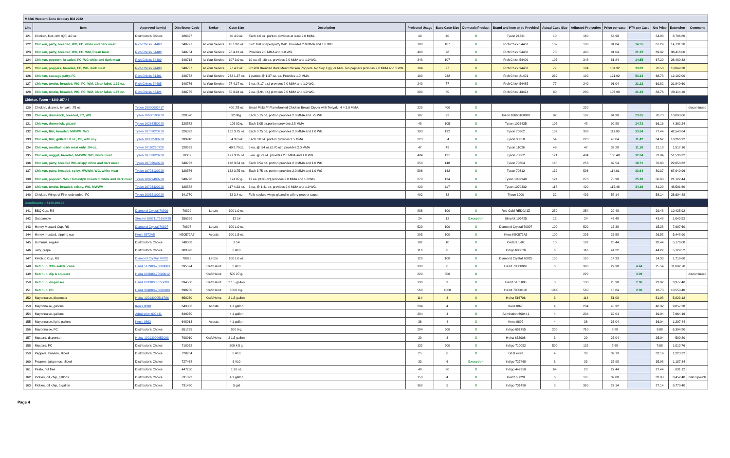| MSBG Western Zone Grocery Bid 2022 | | | | | | | | | | | | | | | | | |
| Line | Item | Approved Item(s) | Distributor Code | Broker | Case Size | Description | Projected Usage | Base Case Size | Domestic Product | Brand and Item to be Provided | Actual Case Size | Adjusted Projection | Price per case | PTV per Case | Net Price | Extension | Comment |
| 121 | Chicken, filet, raw, IQF, 4.0 oz. | Distributor's Choice | 326327 | | 40 4.0 oz. | Each 4.0 oz. portion provides at least 2.0 MMA. | 40 | 40 | X | Tyson 21331 | 10 | 160 | 54.98 | | 54.98 | 8,796.80 | |
| 122 | Chicken, patty, breaded, WG, FC, white and dark meat | Rich Chicks 54463 | 348777 | At Your Service | 107 3.0 oz. | 3 oz. filet shaped patty W/D. Provides 2.0 MMA and 1.0 WG. | 180 | 107 | X | Rich Chick 54463 | 107 | 180 | 81.84 | 14.55 | 67.29 | 14,731.20 | |
| 123 | Chicken, patty, breaded, WG, FC, WM, Clean label | Rich Chicks 54486 | 348754 | At Your Service | 78 4.13 oz. | Provides 2.0 MMA and 1.0 WG. | 400 | 78 | X | Rich Chick 54486 | 78 | 400 | 91.04 | 21.22 | 69.82 | 36,416.00 | |
| 124 | Chicken, popcorn, breaded, FC, WG white and dark meat | Rich Chicks 54409 | 348713 | At Your Service | 107 3.0 oz. | 10 ea. @ .30 oz. provides 2.0 MMA and 1.0 WG. | 348 | 107 | X | Rich Chick 54409 | 107 | 348 | 81.84 | 14.55 | 67.29 | 28,480.32 | |
| 125 | Chicken, poppers, breaded, FC, WG, dark meat | Rich Chicks 94403 | 348737 | At Your Service | 77 4.2 oz. | FC WG Breaded Dark Meat Chicken Poppers. No Soy, Egg, or Milk. Ten poppers provides 2.0 MMA and 1 WG. | 104 | 77 | X | Rich Chick 94403 | 77 | 104 | 104.32 | 33.82 | 70.50 | 10,849.28 | |
| 126 | Chicken, sausage patty, FC | Rich Chicks 81401 | 348778 | At Your Service | 232 1.37 oz. | 1 patties @ 1.37 oz. ea. Provides 1.0 MMA | 100 | 232 | X | Rich Chick 81401 | 232 | 100 | 121.92 | 53.14 | 68.78 | 12,192.00 | |
| 127 | Chicken, tender, breaded, WG, FC, WM, Clean label, 1.39 oz. | Rich Chicks 54485 | 348776 | At Your Service | 77 4.17 oz. | 3 ea. (4.17 oz.) provides 2.0 MMA and 1.0 WG. | 240 | 77 | X | Rich Chick 54485 | 77 | 240 | 91.04 | 21.22 | 69.82 | 21,849.60 | |
| 128 | Chicken, tender, breaded, WG, FC, WM, Clean label, 1.97 oz. | Rich Chicks 43424 | 348755 | At Your Service | 80 3.94 oz. | 2 ea. (3.94 oz.) provides 2.0 MMA and 1.0 WG. | 280 | 80 | X | Rich Chick 43424 | 80 | 280 | 103.98 | 21.22 | 82.76 | 29,114.40 | |
| Chicken, Tyson = $309,157.44 | | | | | | | | | | | | | | | | | |
| 129 | Chicken, dippers, teriyaki, .75 oz. | Tyson 10000002417 | | | 400 .75 oz. | Smart Picks™ Flamebroiled Chicken Breast Dipper with Teriyaki. 4 = 2.0 MMA. | 220 | 400 | X | | | 220 | | | | | discontinued |
| 130 | Chicken, drumstick, breaded, FC, WG | Tyson 16660100928 | 328570 | | 92 80g. | Each 5.15 oz. portion provides 2.0 MMA and .75 WG. | 107 | 92 | X | Tyson 16660100928 | 92 | 107 | 94.38 | 23.65 | 70.73 | 10,098.66 | |
| 131 | Chicken, drumstick, glazed | Tyson 10264350928 | 328572 | | 105 92 g. | Each 5.05 oz.portion provides 2.5 MMA | 48 | 105 | X | Tyson 1026435 | 105 | 48 | 90.88 | 24.72 | 66.16 | 4,362.24 | |
| 132 | Chicken, filet, breaded, MWWM, WG | Tyson 10703020928 | 326322 | | 132 3.75 oz. | Each 3.75 oz. portion provides 2.0 MMA and 1.0 WG. | 383 | 132 | X | Tyson 70302 | 132 | 383 | 111.08 | 33.64 | 77.44 | 42,543.64 | |
| 133 | Chicken, filet, grilled 3.0 oz., GF, with soy | Tyson 10383500928 | 339916 | | 54 3.0 oz. | Each 3.0 oz. portion provides 2.5 MMA. | 223 | 54 | X | Tyson 38350 | 54 | 223 | 46.04 | 11.42 | 34.62 | 10,266.92 | |
| 134 | Chicken, meatball, dark meat only, .54 oz. | Tyson 10110260328 | 328599 | | 49 2.70oz. | 5 ea. @ .54 oz.(2.70 oz.) provides 2.0 MMA | 47 | 49 | X | Tyson 11026 | 49 | 47 | 32.28 | 11.10 | 21.18 | 1,517.16 | |
| 135 | Chicken, nugget, breaded, MWWM, WG, white meat | Tyson 10703620928 | 70362 | | 121 3.95 oz. | 5 ea. @.79 oz. provides 2.0 MMA and 1.0 WG. | 484 | 121 | X | Tyson 70362 | 121 | 484 | 106.48 | 32.64 | 73.84 | 51,536.32 | |
| 136 | Chicken, patty, breaded WG crispy, white and dark meat | Tyson 10703040928 | 348732 | | 148 3.54 oz. | Each 3.54 oz. portion provides 2.0 MMA and 1.0 WG. | 253 | 148 | X | Tyson 70304 | 148 | 253 | 89.54 | 18.71 | 70.83 | 22,653.62 | |
| 137 | Chicken, patty, breaded, spicy, MWWM, WG, white meat | Tyson 10703120928 | 328576 | | 132 3.75 oz. | Each 3.75 oz. portion provides 2.0 MMA and 1.0 WG. | 596 | 132 | X | Tyson 70312 | 132 | 596 | 114.01 | 33.64 | 80.37 | 67,949.96 | |
| 138 | Chicken, popcorn, WG, Homestyle breaded, white and dark meat | Tyson 10029400928 | 348726 | | 124 87 g. | 12 ea. (3.85 oz) provides 2.0 MMA and 1.0 WG | 278 | 124 | X | Tyson 1002940 | 124 | 278 | 75.98 | 25.10 | 50.88 | 21,122.44 | |
| 139 | Chicken, tender, breaded, crispy, WG, MWWM | Tyson 10703320928 | 328578 | | 117 4.23 oz. | 3 ea. @ 1.41 oz. provides 2.0 MMA and 1.0 WG. | 420 | 117 | X | Tyson 1070332 | 117 | 420 | 115.48 | 34.19 | 81.29 | 48,501.60 | |
| 140 | Chicken, Wings of Fire, unbreaded, FC | Tyson 10052100928 | 341770 | | 32 3.4 oz. | Fully cooked wings glazed in a fiery pepper sauce | 492 | 32 | X | Tyson 1000 | 32 | 492 | 58.14 | | 58.14 | 28,604.88 | |
| Condiments = $130,208.34 | | | | | | | | | | | | | | | | | |
| 141 | BBQ Cup, RS | Diamond Crystal 70809 | 70809 | Letizio | 100 1.0 oz. | | 886 | 100 | X | Red Gold RED0A1Z | 250 | 354 | 29.48 | | 29.48 | 10,435.92 | |
| 142 | Guacamole | Simplot 10071179193425 | 356399 | | 12 1# | | 24 | 12 | Exception | Simplot 193425 | 12 | 24 | 43.48 | | 43.48 | 1,043.52 | |
| 143 | Honey Mustard Cup, RS | Diamond Crystal 70807 | 70807 | Letizio | 100 1.0 oz. | | 520 | 100 | X | Diamond Crystal 70807 | 100 | 520 | 15.38 | | 15.38 | 7,997.60 | |
| 144 | Honey mustard, dipping cup | Ken's 0572A5 | KE0572A5 | Acosta | 100 1.5 oz. | | 205 | 100 | X | Kens KE0572A5 | 100 | 205 | 26.58 | | 26.58 | 5,448.90 | |
| 145 | Hummus, regular | Distributor's Choice | 748388 | | 2 5# | | 182 | 10 | X | Cedars 1-02 | 10 | 182 | 28.44 | | 28.44 | 5,176.08 | |
| 146 | Jelly, grape | Distributor's Choice | 683826 | | 6 #10 | | 116 | 6 | X | Indigo 683826 | 6 | 116 | 44.22 | | 44.22 | 5,129.52 | |
| 147 | Ketchup Cup, RS | Diamond Crystal 70825 | 70825 | Letizio | 100 1.0 oz. | | 120 | 100 | X | Diamond Crystal 70825 | 100 | 120 | 14.33 | | 14.33 | 1,719.60 | |
| 148 | Ketchup, 33% solids, cans | Heinz 512900-78000063 | 695594 | Kraft/Heinz | 6 #10 | | 390 | 6 | X | Heinz 78000063 | 6 | 390 | 29.98 | 4.44 | 25.54 | 11,692.20 | |
| 149 | Ketchup, dip & squeeze | Heinz 003080-78000012 | | Kraft/Heinz | 500 27 g. | | 220 | 500 | X | | | 220 | | 3.09 | | | discontinued |
| 150 | Ketchup, dispenser | Heinz 00130005155000 | 694500 | Kraft/Heinz | 2 1.5 gallon | | 130 | 3 | X | Heinz 5155000 | 3 | 130 | 25.98 | 2.96 | 23.02 | 3,377.40 | |
| 151 | Ketchup, PC | Heinz 984800-78000108 | 698250 | Kraft/Heinz | 1000 9 g. | | 560 | 1000 | X | Heinz 78000108 | 1000 | 560 | 18.84 | 2.06 | 16.78 | 10,550.40 | |
| 152 | Mayonnaise, dispenser | Heinz 10013000516706 | 650260 | Kraft/Heinz | 2 1.5 gallon | | 114 | 3 | X | Heinz 516706 | 3 | 114 | 51.08 | | 51.08 | 5,823.12 | |
| 153 | Mayonnaise, gallons | Ken's 0898 | 649806 | Acosta | 4 1 gallon | | 204 | 4 | X | Kens 0898 | 4 | 204 | 48.32 | | 48.32 | 9,857.28 | |
| 154 | Mayonnaise, gallons | Admiration 600441 | 649950 | | 4 1 gallon | | 204 | 4 | X | Admiration 600441 | 4 | 204 | 39.04 | | 39.04 | 7,964.16 | |
| 155 | Mayonnaise, light, gallons | Ken's 0892 | 648013 | Acosta | 4 1 gallon | | 36 | 4 | X | Kens 0892 | 4 | 36 | 36.04 | | 36.04 | 1,297.44 | |
| 156 | Mayonnaise, PC | Distributor's Choice | 651755 | | 500 9 g. | | 284 | 500 | X | Indigo 651755 | 200 | 710 | 8.88 | | 8.88 | 6,304.80 | |
| 157 | Mustard, dispenser | Heinz 10013000652008 | 708910 | Kraft/Heinz | 2 1.5 gallon | | 20 | 3 | X | Heinz 652008 | 3 | 20 | 25.04 | | 25.04 | 500.80 | |
| 158 | Mustard, PC | Distributor's Choice | 710052 | | 500 4.5 g. | | 132 | 500 | X | Indigo 710052 | 500 | 132 | 7.68 | | 7.68 | 1,013.76 | |
| 159 | Peppers, banana, sliced | Distributor's Choice | 728264 | | 6 #10 | | 25 | 6 | X | B&G 4973 | 4 | 38 | 32.19 | | 32.19 | 1,223.22 | |
| 160 | Peppers, jalapenos, sliced | Distributor's Choice | 727468 | | 6 #10 | | 33 | 6 | Exception | Indigo 727468 | 6 | 33 | 35.98 | | 35.98 | 1,187.34 | |
| 161 | Pesto, nut free | Distributor's Choice | 447250 | | 1 30 oz. | | 48 | 30 | X | Indigo 447250 | 64 | 23 | 27.44 | | 27.44 | 631.12 | |
| 162 | Pickles, dill chip, gallons | Distributor's Choice | 731822 | | 4 1 gallon | | 158 | 4 | X | Heinz 65820 | 6 | 105 | 32.88 | | 32.88 | 3,452.40 | 6/#10 pouch |
| 163 | Pickles, dill chip, 5 gallon | Distributor's Choice | 731490 | | 5 gal | | 360 | 5 | X | Indigo 731490 | 5 | 360 | 27.14 | | 27.14 | 9,770.40 | |
Page 4